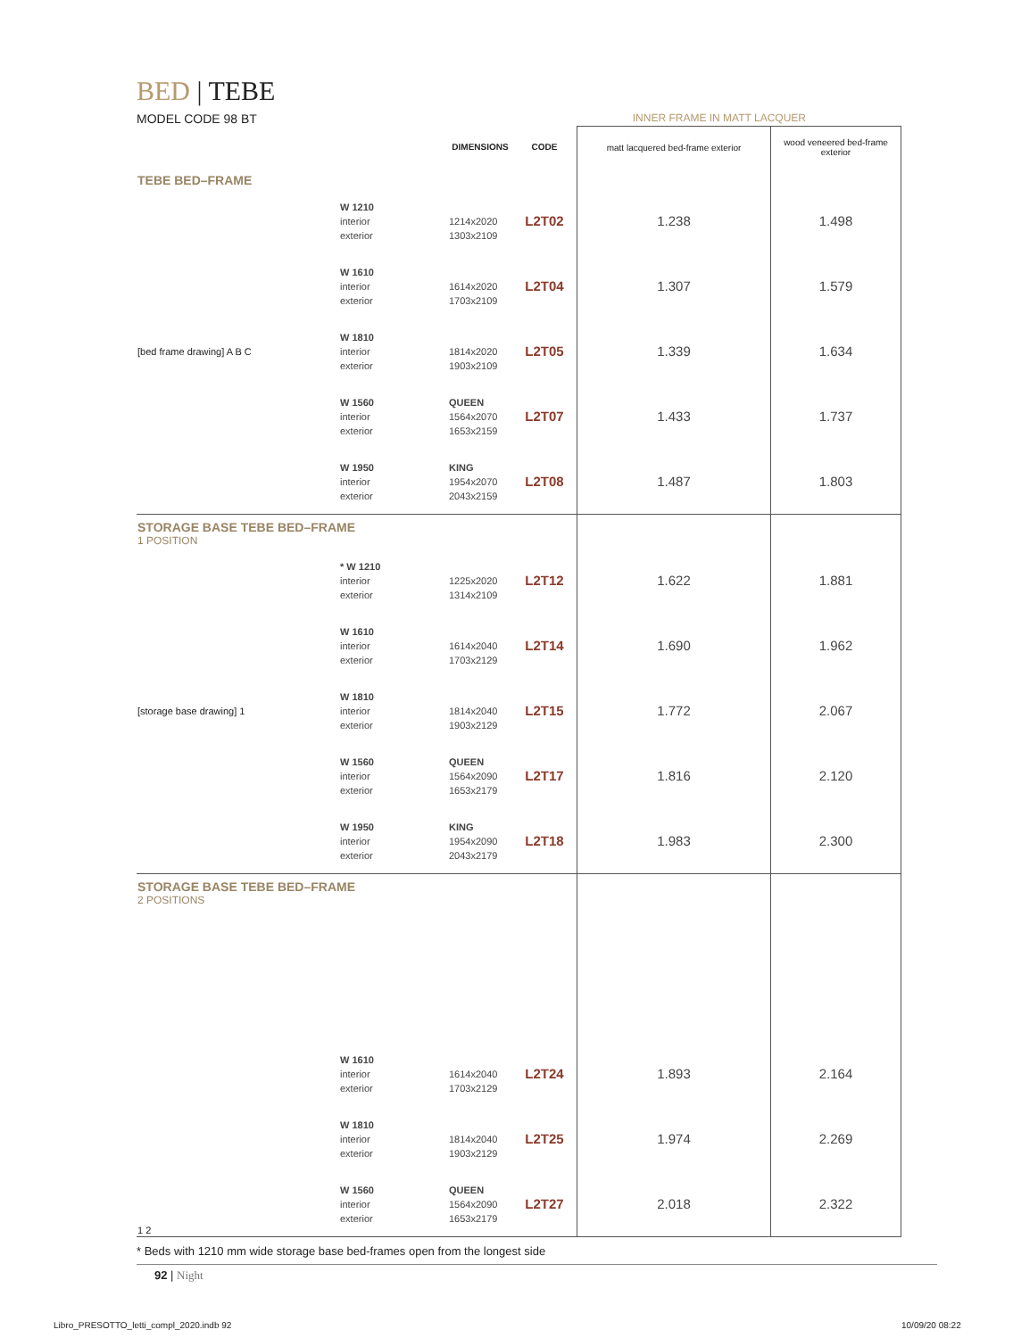BED | TEBE
MODEL CODE 98 BT INNER FRAME IN MATT LACQUER
| | | DIMENSIONS | CODE | matt lacquered bed-frame exterior | wood veneered bed-frame exterior |
| --- | --- | --- | --- | --- | --- |
| TEBE BED–FRAME | | | | | |
| [bed frame drawing] A B C | W 1210 interior exterior | 1214x2020 1303x2109 | L2T02 | 1.238 | 1.498 |
| | W 1610 interior exterior | 1614x2020 1703x2109 | L2T04 | 1.307 | 1.579 |
| | W 1810 interior exterior | 1814x2020 1903x2109 | L2T05 | 1.339 | 1.634 |
| | W 1560 interior exterior | QUEEN 1564x2070 1653x2159 | L2T07 | 1.433 | 1.737 |
| | W 1950 interior exterior | KING 1954x2070 2043x2159 | L2T08 | 1.487 | 1.803 |
| STORAGE BASE TEBE BED–FRAME 1 POSITION | | | | | |
| [storage base drawing] 1 | * W 1210 interior exterior | 1225x2020 1314x2109 | L2T12 | 1.622 | 1.881 |
| | W 1610 interior exterior | 1614x2040 1703x2129 | L2T14 | 1.690 | 1.962 |
| | W 1810 interior exterior | 1814x2040 1903x2129 | L2T15 | 1.772 | 2.067 |
| | W 1560 interior exterior | QUEEN 1564x2090 1653x2179 | L2T17 | 1.816 | 2.120 |
| | W 1950 interior exterior | KING 1954x2090 2043x2179 | L2T18 | 1.983 | 2.300 |
| STORAGE BASE TEBE BED–FRAME 2 POSITIONS | | | | | |
| 1 2 | W 1610 interior exterior | 1614x2040 1703x2129 | L2T24 | 1.893 | 2.164 |
| | W 1810 interior exterior | 1814x2040 1903x2129 | L2T25 | 1.974 | 2.269 |
| | W 1560 interior exterior | QUEEN 1564x2090 1653x2179 | L2T27 | 2.018 | 2.322 |
* Beds with 1210 mm wide storage base bed-frames open from the longest side
92 | Night
Libro_PRESOTTO_letti_compl_2020.indb 92
10/09/20 08:22